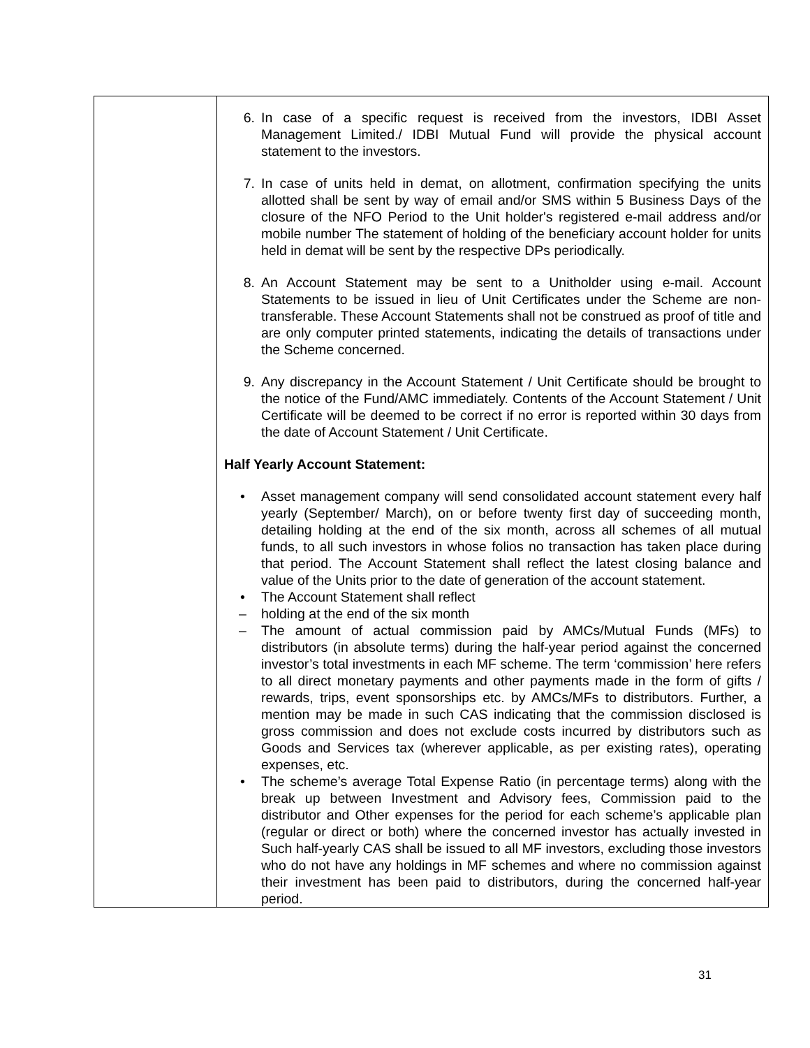| | 6. In case of a specific request is received from the investors, IDBI Asset Management Limited./ IDBI Mutual Fund will provide the physical account statement to the investors. 7. In case of units held in demat, on allotment, confirmation specifying the units allotted shall be sent by way of email and/or SMS within 5 Business Days of the closure of the NFO Period to the Unit holder's registered e-mail address and/or mobile number The statement of holding of the beneficiary account holder for units held in demat will be sent by the respective DPs periodically. 8. An Account Statement may be sent to a Unitholder using e-mail. Account Statements to be issued in lieu of Unit Certificates under the Scheme are non-transferable. These Account Statements shall not be construed as proof of title and are only computer printed statements, indicating the details of transactions under the Scheme concerned. 9. Any discrepancy in the Account Statement / Unit Certificate should be brought to the notice of the Fund/AMC immediately. Contents of the Account Statement / Unit Certificate will be deemed to be correct if no error is reported within 30 days from the date of Account Statement / Unit Certificate. Half Yearly Account Statement: • Asset management company will send consolidated account statement every half yearly (September/ March), on or before twenty first day of succeeding month, detailing holding at the end of the six month, across all schemes of all mutual funds, to all such investors in whose folios no transaction has taken place during that period. The Account Statement shall reflect the latest closing balance and value of the Units prior to the date of generation of the account statement. • The Account Statement shall reflect – holding at the end of the six month – The amount of actual commission paid by AMCs/Mutual Funds (MFs) to distributors (in absolute terms) during the half-year period against the concerned investor’s total investments in each MF scheme. The term ‘commission’ here refers to all direct monetary payments and other payments made in the form of gifts / rewards, trips, event sponsorships etc. by AMCs/MFs to distributors. Further, a mention may be made in such CAS indicating that the commission disclosed is gross commission and does not exclude costs incurred by distributors such as Goods and Services tax (wherever applicable, as per existing rates), operating expenses, etc. • The scheme’s average Total Expense Ratio (in percentage terms) along with the break up between Investment and Advisory fees, Commission paid to the distributor and Other expenses for the period for each scheme’s applicable plan (regular or direct or both) where the concerned investor has actually invested in Such half-yearly CAS shall be issued to all MF investors, excluding those investors who do not have any holdings in MF schemes and where no commission against their investment has been paid to distributors, during the concerned half-year period. |
31